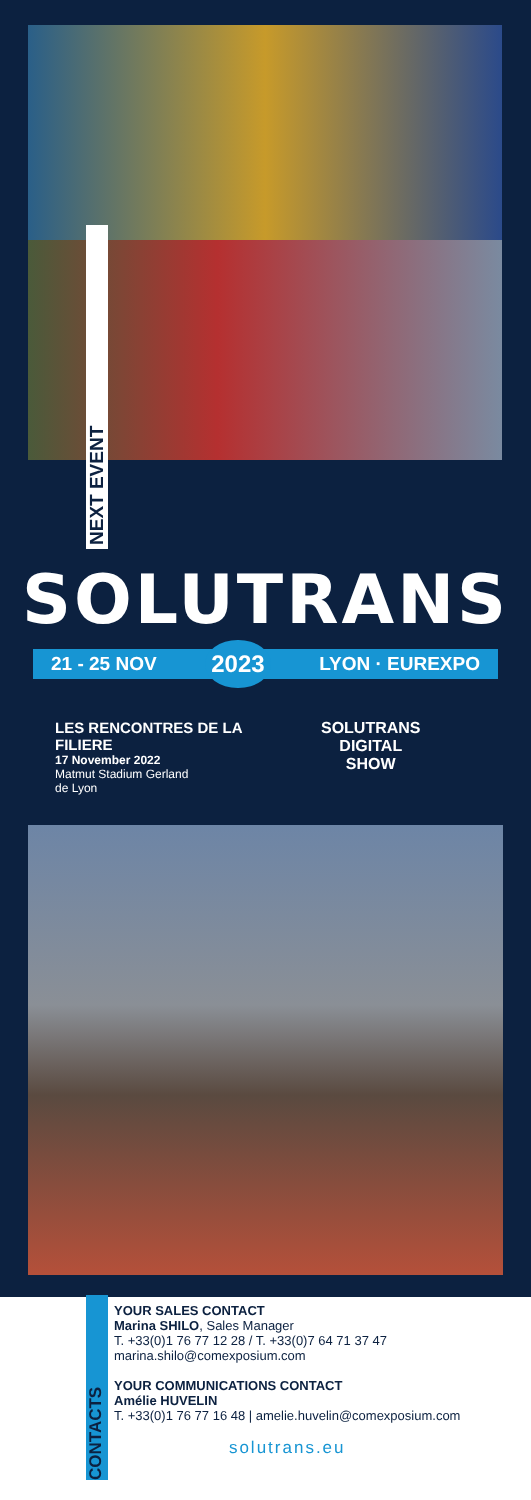NEXT EVENT
SOLUTRANS
21 - 25 NOV 2023 LYON · EUREXPO
LES RENCONTRES DE LA FILIERE
17 November 2022
Matmut Stadium Gerland
de Lyon
SOLUTRANS
DIGITAL
SHOW
CONTACTS
YOUR SALES CONTACT
Marina SHILO, Sales Manager
T. +33(0)1 76 77 12 28 / T. +33(0)7 64 71 37 47
marina.shilo@comexposium.com
YOUR COMMUNICATIONS CONTACT
Amélie HUVELIN
T. +33(0)1 76 77 16 48 | amelie.huvelin@comexposium.com
solutrans.eu